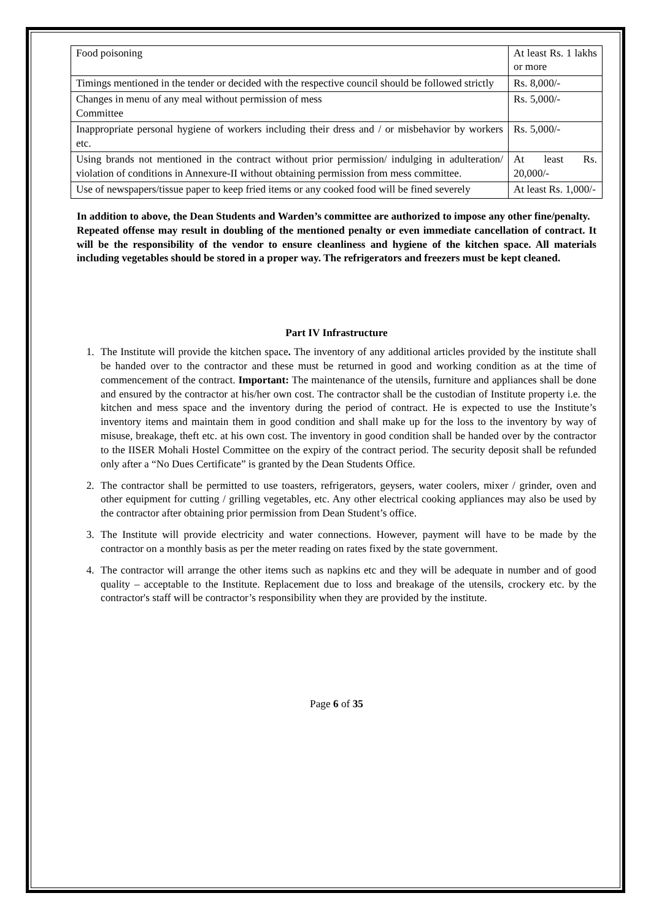| Food poisoning | At least Rs. 1 lakhs or more |
| Timings mentioned in the tender or decided with the respective council should be followed strictly | Rs. 8,000/- |
| Changes in menu of any meal without permission of mess Committee | Rs. 5,000/- |
| Inappropriate personal hygiene of workers including their dress and / or misbehavior by workers etc. | Rs. 5,000/- |
| Using brands not mentioned in the contract without prior permission/ indulging in adulteration/ violation of conditions in Annexure-II without obtaining permission from mess committee. | At least Rs. 20,000/- |
| Use of newspapers/tissue paper to keep fried items or any cooked food will be fined severely | At least Rs. 1,000/- |
In addition to above, the Dean Students and Warden’s committee are authorized to impose any other fine/penalty.
Repeated offense may result in doubling of the mentioned penalty or even immediate cancellation of contract. It will be the responsibility of the vendor to ensure cleanliness and hygiene of the kitchen space. All materials including vegetables should be stored in a proper way. The refrigerators and freezers must be kept cleaned.
Part IV Infrastructure
1. The Institute will provide the kitchen space. The inventory of any additional articles provided by the institute shall be handed over to the contractor and these must be returned in good and working condition as at the time of commencement of the contract. Important: The maintenance of the utensils, furniture and appliances shall be done and ensured by the contractor at his/her own cost. The contractor shall be the custodian of Institute property i.e. the kitchen and mess space and the inventory during the period of contract. He is expected to use the Institute’s inventory items and maintain them in good condition and shall make up for the loss to the inventory by way of misuse, breakage, theft etc. at his own cost. The inventory in good condition shall be handed over by the contractor to the IISER Mohali Hostel Committee on the expiry of the contract period. The security deposit shall be refunded only after a “No Dues Certificate” is granted by the Dean Students Office.
2. The contractor shall be permitted to use toasters, refrigerators, geysers, water coolers, mixer / grinder, oven and other equipment for cutting / grilling vegetables, etc. Any other electrical cooking appliances may also be used by the contractor after obtaining prior permission from Dean Student’s office.
3. The Institute will provide electricity and water connections. However, payment will have to be made by the contractor on a monthly basis as per the meter reading on rates fixed by the state government.
4. The contractor will arrange the other items such as napkins etc and they will be adequate in number and of good quality – acceptable to the Institute. Replacement due to loss and breakage of the utensils, crockery etc. by the contractor's staff will be contractor’s responsibility when they are provided by the institute.
Page 6 of 35